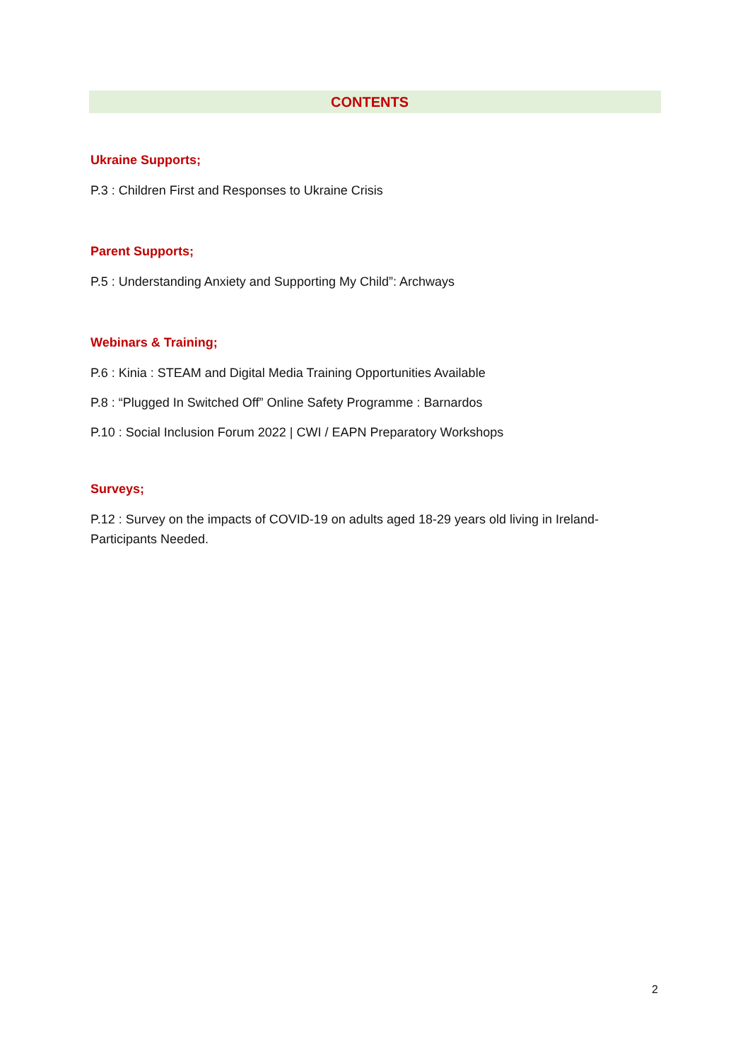CONTENTS
Ukraine Supports;
P.3 : Children First and Responses to Ukraine Crisis
Parent Supports;
P.5 : Understanding Anxiety and Supporting My Child”: Archways
Webinars & Training;
P.6 : Kinia : STEAM and Digital Media Training Opportunities Available
P.8 : “Plugged In Switched Off” Online Safety Programme : Barnardos
P.10 : Social Inclusion Forum 2022 | CWI / EAPN Preparatory Workshops
Surveys;
P.12 : Survey on the impacts of COVID-19 on adults aged 18-29 years old living in Ireland-Participants Needed.
2